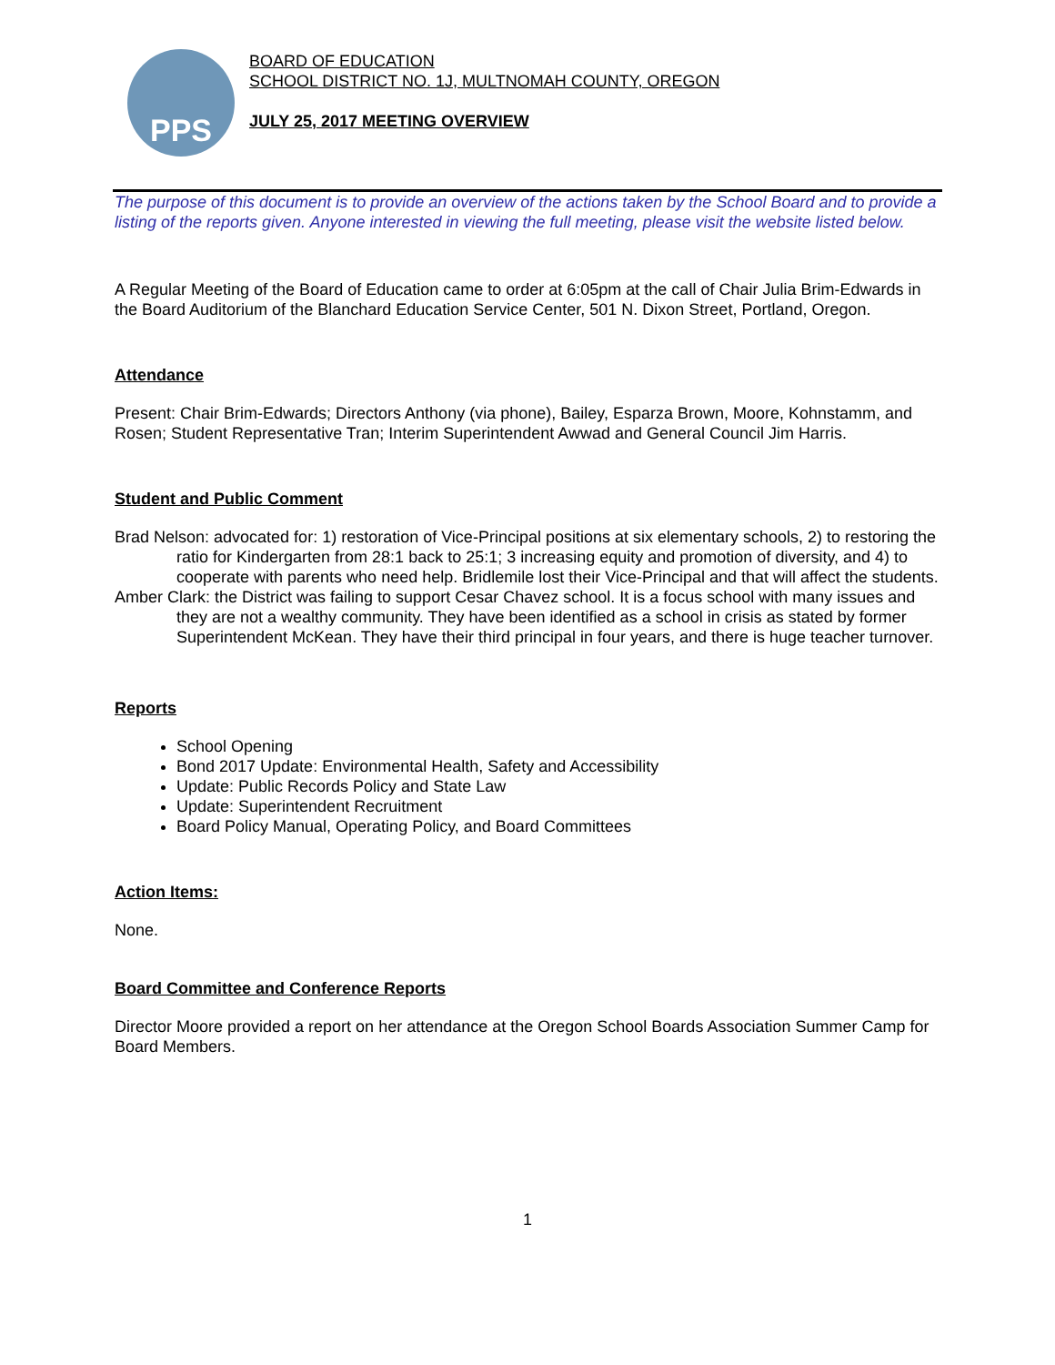PPS
BOARD OF EDUCATION
SCHOOL DISTRICT NO. 1J, MULTNOMAH COUNTY, OREGON
JULY 25, 2017 MEETING OVERVIEW
The purpose of this document is to provide an overview of the actions taken by the School Board and to provide a listing of the reports given. Anyone interested in viewing the full meeting, please visit the website listed below.
A Regular Meeting of the Board of Education came to order at 6:05pm at the call of Chair Julia Brim-Edwards in the Board Auditorium of the Blanchard Education Service Center, 501 N. Dixon Street, Portland, Oregon.
Attendance
Present: Chair Brim-Edwards; Directors Anthony (via phone), Bailey, Esparza Brown, Moore, Kohnstamm, and Rosen; Student Representative Tran; Interim Superintendent Awwad and General Council Jim Harris.
Student and Public Comment
Brad Nelson: advocated for: 1) restoration of Vice-Principal positions at six elementary schools, 2) to restoring the ratio for Kindergarten from 28:1 back to 25:1; 3 increasing equity and promotion of diversity, and 4) to cooperate with parents who need help. Bridlemile lost their Vice-Principal and that will affect the students.
Amber Clark: the District was failing to support Cesar Chavez school. It is a focus school with many issues and they are not a wealthy community. They have been identified as a school in crisis as stated by former Superintendent McKean. They have their third principal in four years, and there is huge teacher turnover.
Reports
School Opening
Bond 2017 Update: Environmental Health, Safety and Accessibility
Update: Public Records Policy and State Law
Update: Superintendent Recruitment
Board Policy Manual, Operating Policy, and Board Committees
Action Items:
None.
Board Committee and Conference Reports
Director Moore provided a report on her attendance at the Oregon School Boards Association Summer Camp for Board Members.
1